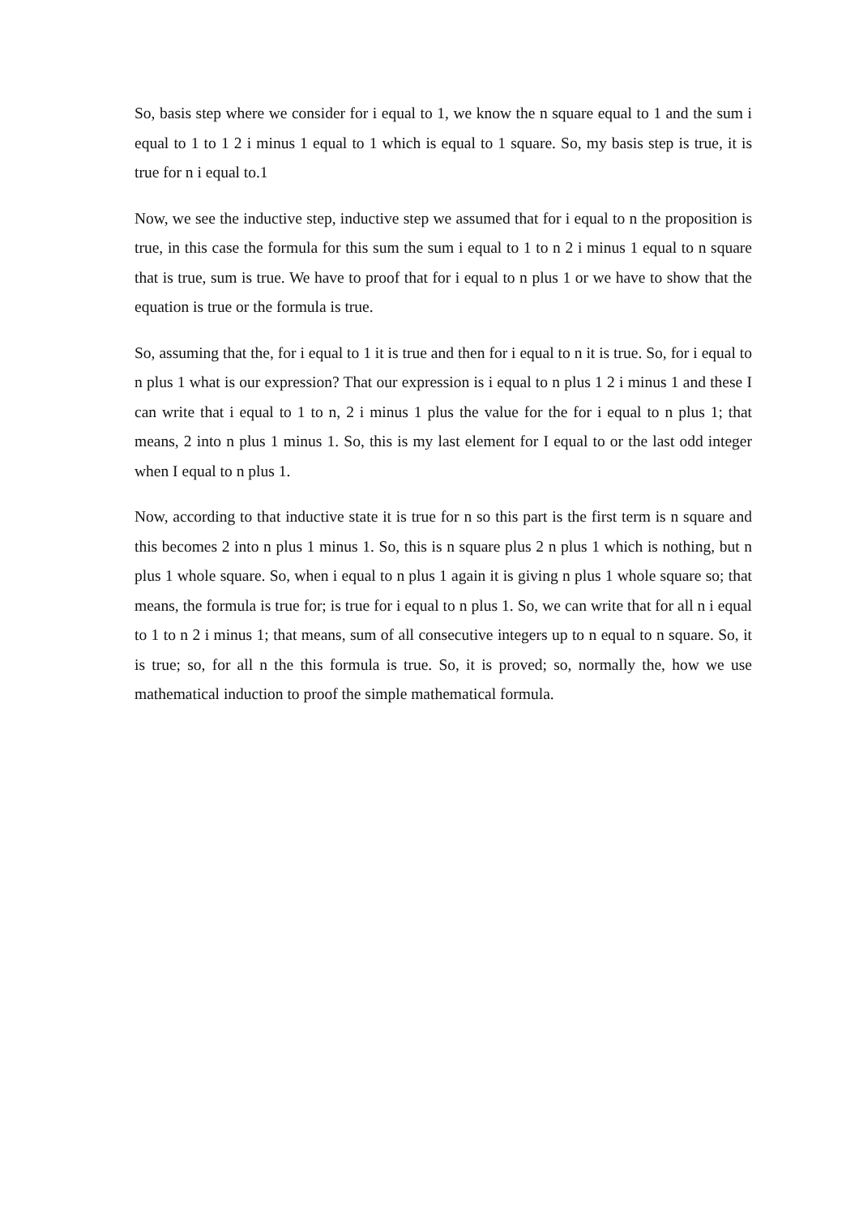So, basis step where we consider for i equal to 1, we know the n square equal to 1 and the sum i equal to 1 to 1 2 i minus 1 equal to 1 which is equal to 1 square. So, my basis step is true, it is true for n i equal to.1
Now, we see the inductive step, inductive step we assumed that for i equal to n the proposition is true, in this case the formula for this sum the sum i equal to 1 to n 2 i minus 1 equal to n square that is true, sum is true. We have to proof that for i equal to n plus 1 or we have to show that the equation is true or the formula is true.
So, assuming that the, for i equal to 1 it is true and then for i equal to n it is true. So, for i equal to n plus 1 what is our expression? That our expression is i equal to n plus 1 2 i minus 1 and these I can write that i equal to 1 to n, 2 i minus 1 plus the value for the for i equal to n plus 1; that means, 2 into n plus 1 minus 1. So, this is my last element for I equal to or the last odd integer when I equal to n plus 1.
Now, according to that inductive state it is true for n so this part is the first term is n square and this becomes 2 into n plus 1 minus 1. So, this is n square plus 2 n plus 1 which is nothing, but n plus 1 whole square. So, when i equal to n plus 1 again it is giving n plus 1 whole square so; that means, the formula is true for; is true for i equal to n plus 1. So, we can write that for all n i equal to 1 to n 2 i minus 1; that means, sum of all consecutive integers up to n equal to n square. So, it is true; so, for all n the this formula is true. So, it is proved; so, normally the, how we use mathematical induction to proof the simple mathematical formula.